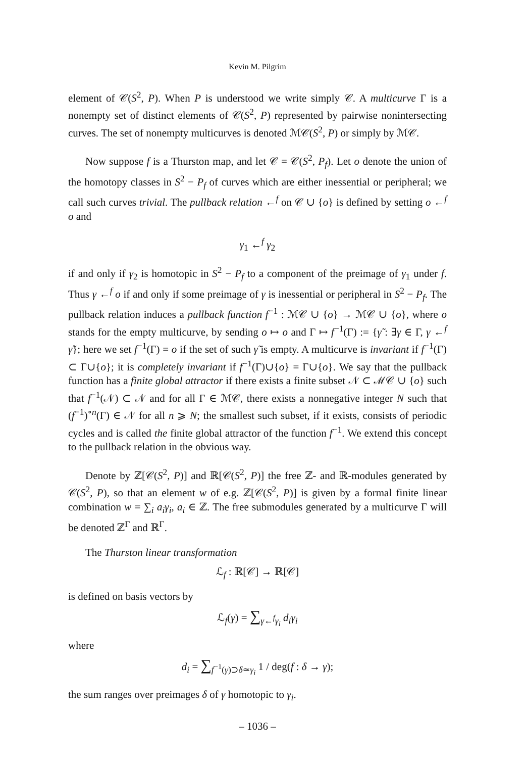Kevin M. Pilgrim
element of 𝒞(S<sup>2</sup>, P). When P is understood we write simply 𝒞. A multicurve Γ is a nonempty set of distinct elements of 𝒞(S<sup>2</sup>, P) represented by pairwise nonintersecting curves. The set of nonempty multicurves is denoted ℳ𝒞(S<sup>2</sup>, P) or simply by ℳ𝒞.
Now suppose f is a Thurston map, and let 𝒞 = 𝒞(S<sup>2</sup>, P<sub>f</sub>). Let o denote the union of the homotopy classes in S<sup>2</sup> − P<sub>f</sub> of curves which are either inessential or peripheral; we call such curves trivial. The pullback relation ←<sup>f</sup> on 𝒞 ∪ {o} is defined by setting o ←<sup>f</sup> o and
γ<sub>1</sub> ←<sup>f</sup> γ<sub>2</sub>
if and only if γ<sub>2</sub> is homotopic in S<sup>2</sup> − P<sub>f</sub> to a component of the preimage of γ<sub>1</sub> under f. Thus γ ←<sup>f</sup> o if and only if some preimage of γ is inessential or peripheral in S<sup>2</sup> − P<sub>f</sub>. The pullback relation induces a pullback function f<sup>−1</sup> : ℳ𝒞 ∪ {o} → ℳ𝒞 ∪ {o}, where o stands for the empty multicurve, by sending o ↦ o and Γ ↦ f<sup>−1</sup>(Γ) := {γ̃ : ∃γ ∈ Γ, γ ←<sup>f</sup> γ̃}; here we set f<sup>−1</sup>(Γ) = o if the set of such γ̃ is empty. A multicurve is invariant if f<sup>−1</sup>(Γ) ⊂ Γ∪{o}; it is completely invariant if f<sup>−1</sup>(Γ)∪{o} = Γ∪{o}. We say that the pullback function has a finite global attractor if there exists a finite subset 𝒩 ⊂ ℳ𝒞 ∪ {o} such that f<sup>−1</sup>(𝒩) ⊂ 𝒩 and for all Γ ∈ ℳ𝒞, there exists a nonnegative integer N such that (f<sup>−1</sup>)<sup>∘n</sup>(Γ) ∈ 𝒩 for all n ⩾ N; the smallest such subset, if it exists, consists of periodic cycles and is called the finite global attractor of the function f<sup>−1</sup>. We extend this concept to the pullback relation in the obvious way.
Denote by ℤ[𝒞(S<sup>2</sup>, P)] and ℝ[𝒞(S<sup>2</sup>, P)] the free ℤ- and ℝ-modules generated by 𝒞(S<sup>2</sup>, P), so that an element w of e.g. ℤ[𝒞(S<sup>2</sup>, P)] is given by a formal finite linear combination w = ∑<sub>i</sub> a<sub>i</sub>γ<sub>i</sub>, a<sub>i</sub> ∈ ℤ. The free submodules generated by a multicurve Γ will be denoted ℤ<sup>Γ</sup> and ℝ<sup>Γ</sup>.
The Thurston linear transformation
ℒ<sub>f</sub> : ℝ[𝒞] → ℝ[𝒞]
is defined on basis vectors by
ℒ<sub>f</sub>(γ) = ∑<sub>γ←<sup>f</sup>γ<sub>i</sub></sub> d<sub>i</sub>γ<sub>i</sub>
where
d<sub>i</sub> = ∑<sub>f<sup>−1</sup>(γ)⊃δ≃γ<sub>i</sub></sub> 1 / deg(f : δ → γ);
the sum ranges over preimages δ of γ homotopic to γ<sub>i</sub>.
– 1036 –